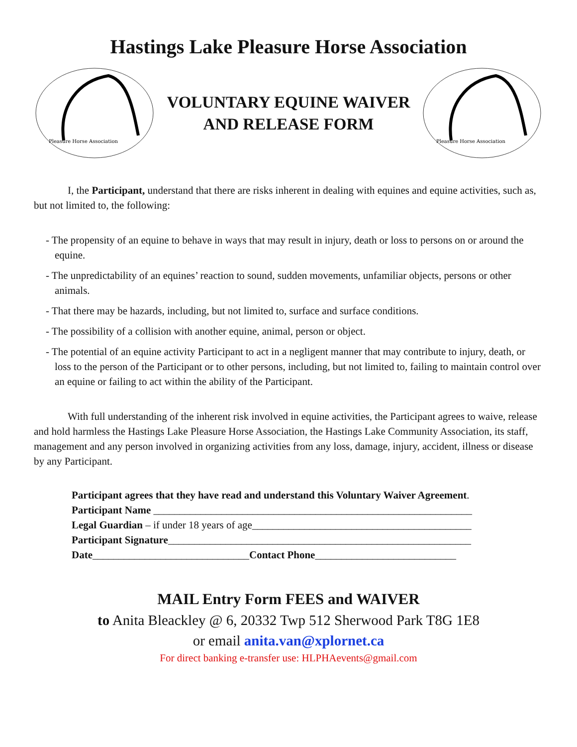Hastings Lake Pleasure Horse Association
Pleasure Horse Association
VOLUNTARY EQUINE WAIVER
AND RELEASE FORM
Pleasure Horse Association
I, the Participant, understand that there are risks inherent in dealing with equines and equine activities, such as, but not limited to, the following:
- The propensity of an equine to behave in ways that may result in injury, death or loss to persons on or around the equine.
- The unpredictability of an equines’ reaction to sound, sudden movements, unfamiliar objects, persons or other animals.
- That there may be hazards, including, but not limited to, surface and surface conditions.
- The possibility of a collision with another equine, animal, person or object.
- The potential of an equine activity Participant to act in a negligent manner that may contribute to injury, death, or loss to the person of the Participant or to other persons, including, but not limited to, failing to maintain control over an equine or failing to act within the ability of the Participant.
With full understanding of the inherent risk involved in equine activities, the Participant agrees to waive, release and hold harmless the Hastings Lake Pleasure Horse Association, the Hastings Lake Community Association, its staff, management and any person involved in organizing activities from any loss, damage, injury, accident, illness or disease by any Participant.
Participant agrees that they have read and understand this Voluntary Waiver Agreement.
Participant Name _____________________________________________________________
Legal Guardian – if under 18 years of age__________________________________________
Participant Signature__________________________________________________________
Date______________________________Contact Phone___________________________
MAIL Entry Form FEES and WAIVER
to Anita Bleackley @ 6, 20332 Twp 512 Sherwood Park T8G 1E8
or email anita.van@xplornet.ca
For direct banking e-transfer use: HLPHAevents@gmail.com